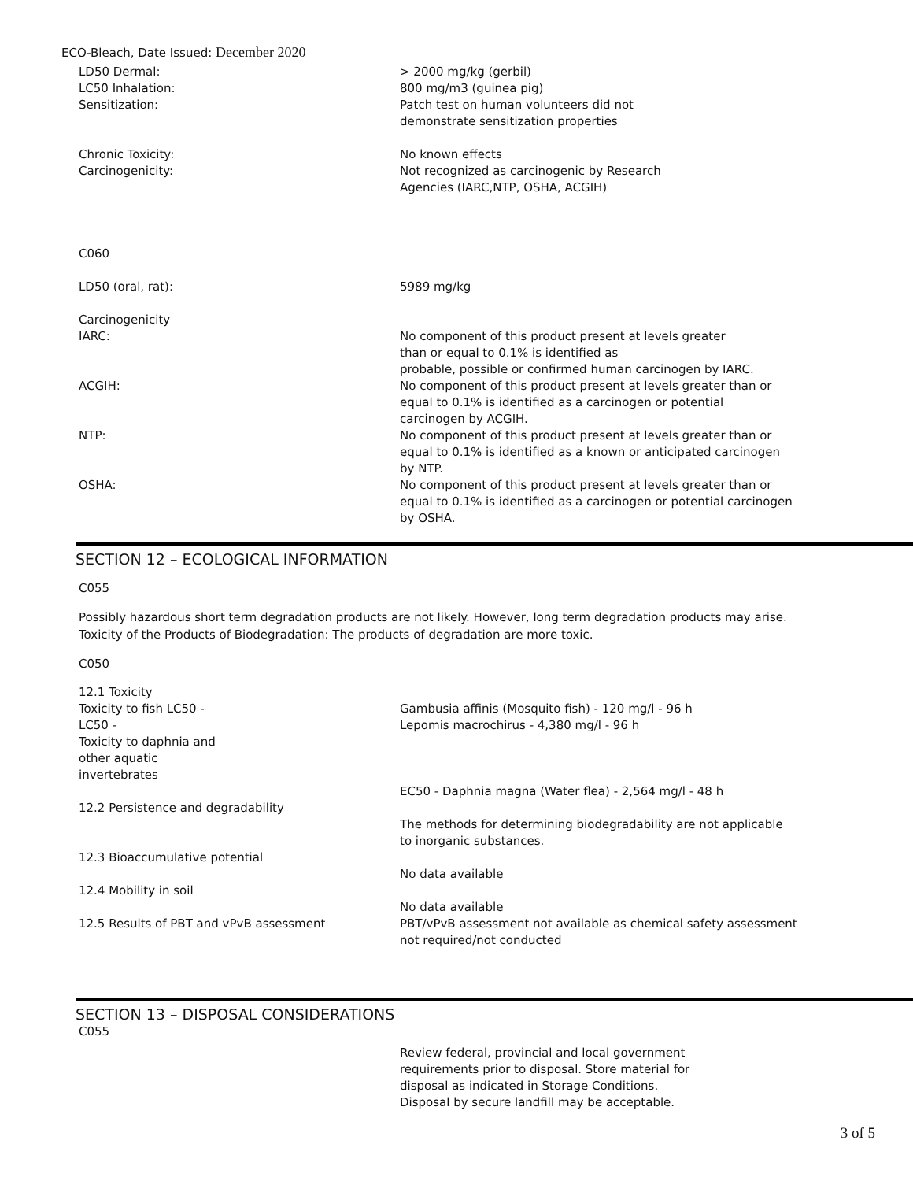ECO-Bleach, Date Issued: December 2020
| LD50 Dermal: | > 2000 mg/kg (gerbil) |
| LC50 Inhalation: | 800 mg/m3 (guinea pig) |
| Sensitization: | Patch test on human volunteers did not demonstrate sensitization properties |
| Chronic Toxicity: | No known effects |
| Carcinogenicity: | Not recognized as carcinogenic by Research Agencies (IARC,NTP, OSHA, ACGIH) |
| C060 | |
| LD50 (oral, rat): | 5989 mg/kg |
| Carcinogenicity | |
| IARC: | No component of this product present at levels greater than or equal to 0.1% is identified as probable, possible or confirmed human carcinogen by IARC. |
| ACGIH: | No component of this product present at levels greater than or equal to 0.1% is identified as a carcinogen or potential carcinogen by ACGIH. |
| NTP: | No component of this product present at levels greater than or equal to 0.1% is identified as a known or anticipated carcinogen by NTP. |
| OSHA: | No component of this product present at levels greater than or equal to 0.1% is identified as a carcinogen or potential carcinogen by OSHA. |
SECTION 12 – ECOLOGICAL INFORMATION
C055
Possibly hazardous short term degradation products are not likely. However, long term degradation products may arise.
Toxicity of the Products of Biodegradation: The products of degradation are more toxic.
C050
| 12.1 Toxicity | |
| Toxicity to fish LC50 - | Gambusia affinis (Mosquito fish) - 120 mg/l - 96 h |
| LC50 - | Lepomis macrochirus - 4,380 mg/l - 96 h |
| Toxicity to daphnia and other aquatic invertebrates | |
| | EC50 - Daphnia magna (Water flea) - 2,564 mg/l - 48 h |
| 12.2 Persistence and degradability | |
| | The methods for determining biodegradability are not applicable to inorganic substances. |
| 12.3 Bioaccumulative potential | |
| | No data available |
| 12.4 Mobility in soil | |
| | No data available |
| 12.5 Results of PBT and vPvB assessment | PBT/vPvB assessment not available as chemical safety assessment not required/not conducted |
SECTION 13 – DISPOSAL CONSIDERATIONS
C055
| | Review federal, provincial and local government requirements prior to disposal. Store material for disposal as indicated in Storage Conditions. Disposal by secure landfill may be acceptable. |
3 of 5